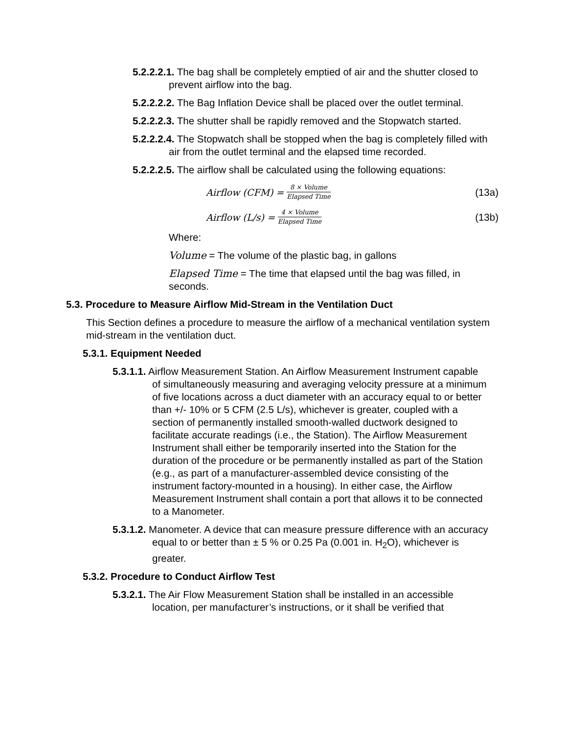5.2.2.2.1. The bag shall be completely emptied of air and the shutter closed to prevent airflow into the bag.
5.2.2.2.2. The Bag Inflation Device shall be placed over the outlet terminal.
5.2.2.2.3. The shutter shall be rapidly removed and the Stopwatch started.
5.2.2.2.4. The Stopwatch shall be stopped when the bag is completely filled with air from the outlet terminal and the elapsed time recorded.
5.2.2.2.5. The airflow shall be calculated using the following equations:
Airflow (CFM) = 8 × Volume Elapsed Time (13a)
Airflow (L/s) = 4 × Volume Elapsed Time (13b)
Where:
Volume = The volume of the plastic bag, in gallons
Elapsed Time = The time that elapsed until the bag was filled, in seconds.
5.3. Procedure to Measure Airflow Mid-Stream in the Ventilation Duct
This Section defines a procedure to measure the airflow of a mechanical ventilation system mid-stream in the ventilation duct.
5.3.1. Equipment Needed
5.3.1.1. Airflow Measurement Station. An Airflow Measurement Instrument capable of simultaneously measuring and averaging velocity pressure at a minimum of five locations across a duct diameter with an accuracy equal to or better than +/- 10% or 5 CFM (2.5 L/s), whichever is greater, coupled with a section of permanently installed smooth-walled ductwork designed to facilitate accurate readings (i.e., the Station). The Airflow Measurement Instrument shall either be temporarily inserted into the Station for the duration of the procedure or be permanently installed as part of the Station (e.g., as part of a manufacturer-assembled device consisting of the instrument factory-mounted in a housing). In either case, the Airflow Measurement Instrument shall contain a port that allows it to be connected to a Manometer.
5.3.1.2. Manometer. A device that can measure pressure difference with an accuracy equal to or better than ± 5 % or 0.25 Pa (0.001 in. H<sub>2</sub>O), whichever is greater.
5.3.2. Procedure to Conduct Airflow Test
5.3.2.1. The Air Flow Measurement Station shall be installed in an accessible location, per manufacturer’s instructions, or it shall be verified that